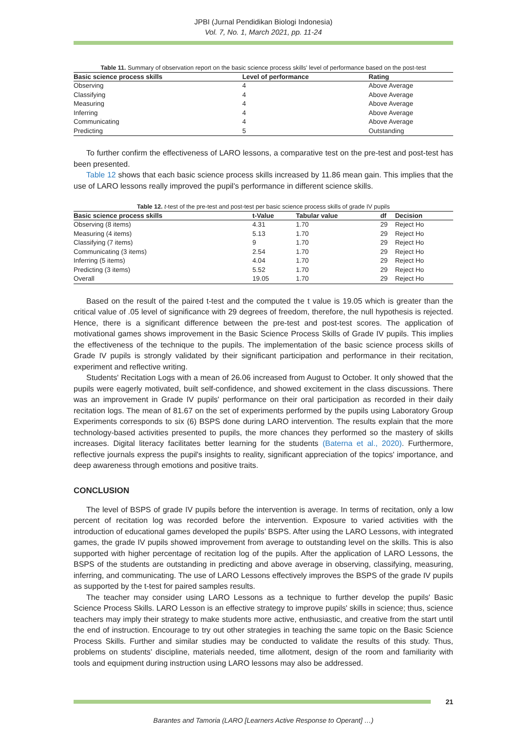JPBI (Jurnal Pendidikan Biologi Indonesia)
Vol. 7, No. 1, March 2021, pp. 11-24
Table 11. Summary of observation report on the basic science process skills' level of performance based on the post-test
| Basic science process skills | Level of performance | Rating |
| --- | --- | --- |
| Observing | 4 | Above Average |
| Classifying | 4 | Above Average |
| Measuring | 4 | Above Average |
| Inferring | 4 | Above Average |
| Communicating | 4 | Above Average |
| Predicting | 5 | Outstanding |
To further confirm the effectiveness of LARO lessons, a comparative test on the pre-test and post-test has been presented.
Table 12 shows that each basic science process skills increased by 11.86 mean gain. This implies that the use of LARO lessons really improved the pupil's performance in different science skills.
Table 12. t-test of the pre-test and post-test per basic science process skills of grade IV pupils
| Basic science process skills | t-Value | Tabular value | df | Decision |
| --- | --- | --- | --- | --- |
| Observing (8 items) | 4.31 | 1.70 | 29 | Reject Ho |
| Measuring (4 items) | 5.13 | 1.70 | 29 | Reject Ho |
| Classifying (7 items) | 9 | 1.70 | 29 | Reject Ho |
| Communicating (3 items) | 2.54 | 1.70 | 29 | Reject Ho |
| Inferring (5 items) | 4.04 | 1.70 | 29 | Reject Ho |
| Predicting (3 items) | 5.52 | 1.70 | 29 | Reject Ho |
| Overall | 19.05 | 1.70 | 29 | Reject Ho |
Based on the result of the paired t-test and the computed the t value is 19.05 which is greater than the critical value of .05 level of significance with 29 degrees of freedom, therefore, the null hypothesis is rejected. Hence, there is a significant difference between the pre-test and post-test scores. The application of motivational games shows improvement in the Basic Science Process Skills of Grade IV pupils. This implies the effectiveness of the technique to the pupils. The implementation of the basic science process skills of Grade IV pupils is strongly validated by their significant participation and performance in their recitation, experiment and reflective writing.
Students' Recitation Logs with a mean of 26.06 increased from August to October. It only showed that the pupils were eagerly motivated, built self-confidence, and showed excitement in the class discussions. There was an improvement in Grade IV pupils' performance on their oral participation as recorded in their daily recitation logs. The mean of 81.67 on the set of experiments performed by the pupils using Laboratory Group Experiments corresponds to six (6) BSPS done during LARO intervention. The results explain that the more technology-based activities presented to pupils, the more chances they performed so the mastery of skills increases. Digital literacy facilitates better learning for the students (Baterna et al., 2020). Furthermore, reflective journals express the pupil's insights to reality, significant appreciation of the topics' importance, and deep awareness through emotions and positive traits.
CONCLUSION
The level of BSPS of grade IV pupils before the intervention is average. In terms of recitation, only a low percent of recitation log was recorded before the intervention. Exposure to varied activities with the introduction of educational games developed the pupils’ BSPS. After using the LARO Lessons, with integrated games, the grade IV pupils showed improvement from average to outstanding level on the skills. This is also supported with higher percentage of recitation log of the pupils. After the application of LARO Lessons, the BSPS of the students are outstanding in predicting and above average in observing, classifying, measuring, inferring, and communicating. The use of LARO Lessons effectively improves the BSPS of the grade IV pupils as supported by the t-test for paired samples results.
The teacher may consider using LARO Lessons as a technique to further develop the pupils' Basic Science Process Skills. LARO Lesson is an effective strategy to improve pupils' skills in science; thus, science teachers may imply their strategy to make students more active, enthusiastic, and creative from the start until the end of instruction. Encourage to try out other strategies in teaching the same topic on the Basic Science Process Skills. Further and similar studies may be conducted to validate the results of this study. Thus, problems on students' discipline, materials needed, time allotment, design of the room and familiarity with tools and equipment during instruction using LARO lessons may also be addressed.
21
Barantes and Tamoria (LARO [Learners Active Response to Operant] …)